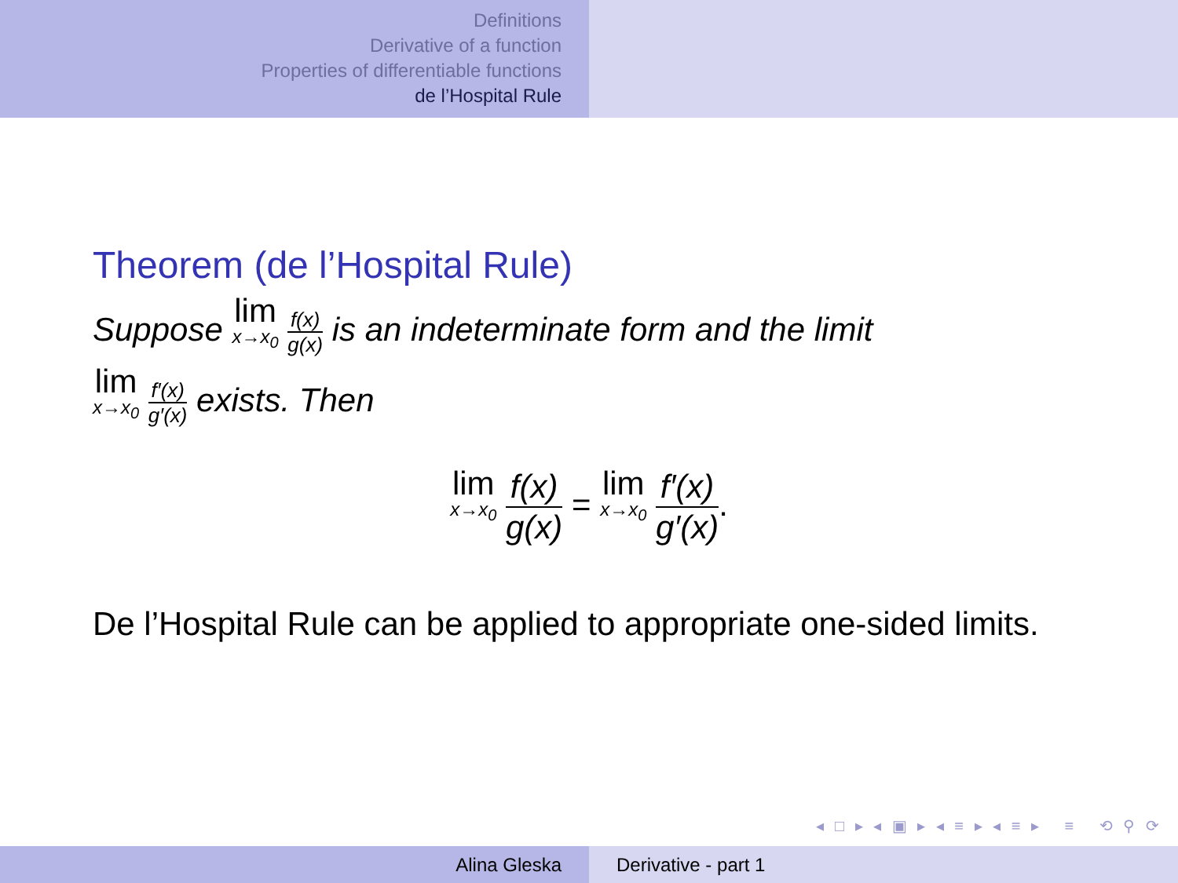Definitions
Derivative of a function
Properties of differentiable functions
de l’Hospital Rule
Theorem (de l’Hospital Rule)
Suppose lim x→x<sub>0</sub> f(x) g(x) is an indeterminate form and the limit
lim x→x<sub>0</sub> f′(x) g′(x) exists. Then
lim x→x<sub>0</sub> f(x) g(x) = lim x→x<sub>0</sub> f′(x) g′(x).
De l’Hospital Rule can be applied to appropriate one-sided limits.
◂ □ ▸ ◂ ▣ ▸ ◂ ≡ ▸ ◂ ≡ ▸ ≡ ⟲ ⚲ ⟳
Alina Gleska Derivative - part 1